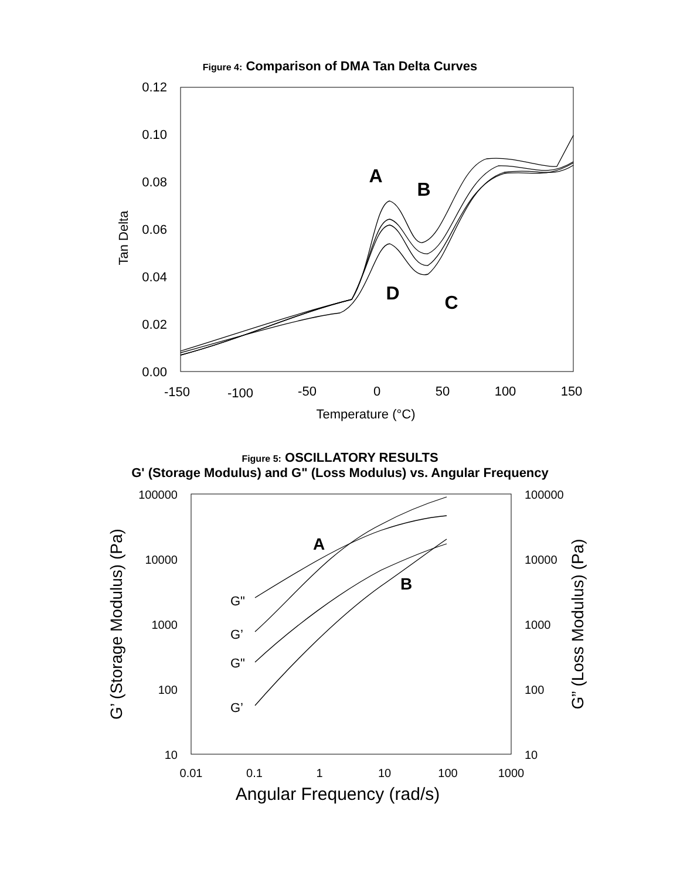Figure 4: Comparison of DMA Tan Delta Curves
0.12
0.10
0.08
0.06
0.04
0.02
0.00
-150
-100
-50
0
50
100
150
Temperature (°C)
Tan Delta
A
B
C
D
Figure 5: OSCILLATORY RESULTS
G' (Storage Modulus) and G" (Loss Modulus) vs. Angular Frequency
100000
10000
1000
100
10
100000
10000
1000
100
10
0.01
0.1
1
10
100
1000
Angular Frequency (rad/s)
G’ (Storage Modulus) (Pa)
G” (Loss Modulus) (Pa)
G"
G’
G"
G’
A
B